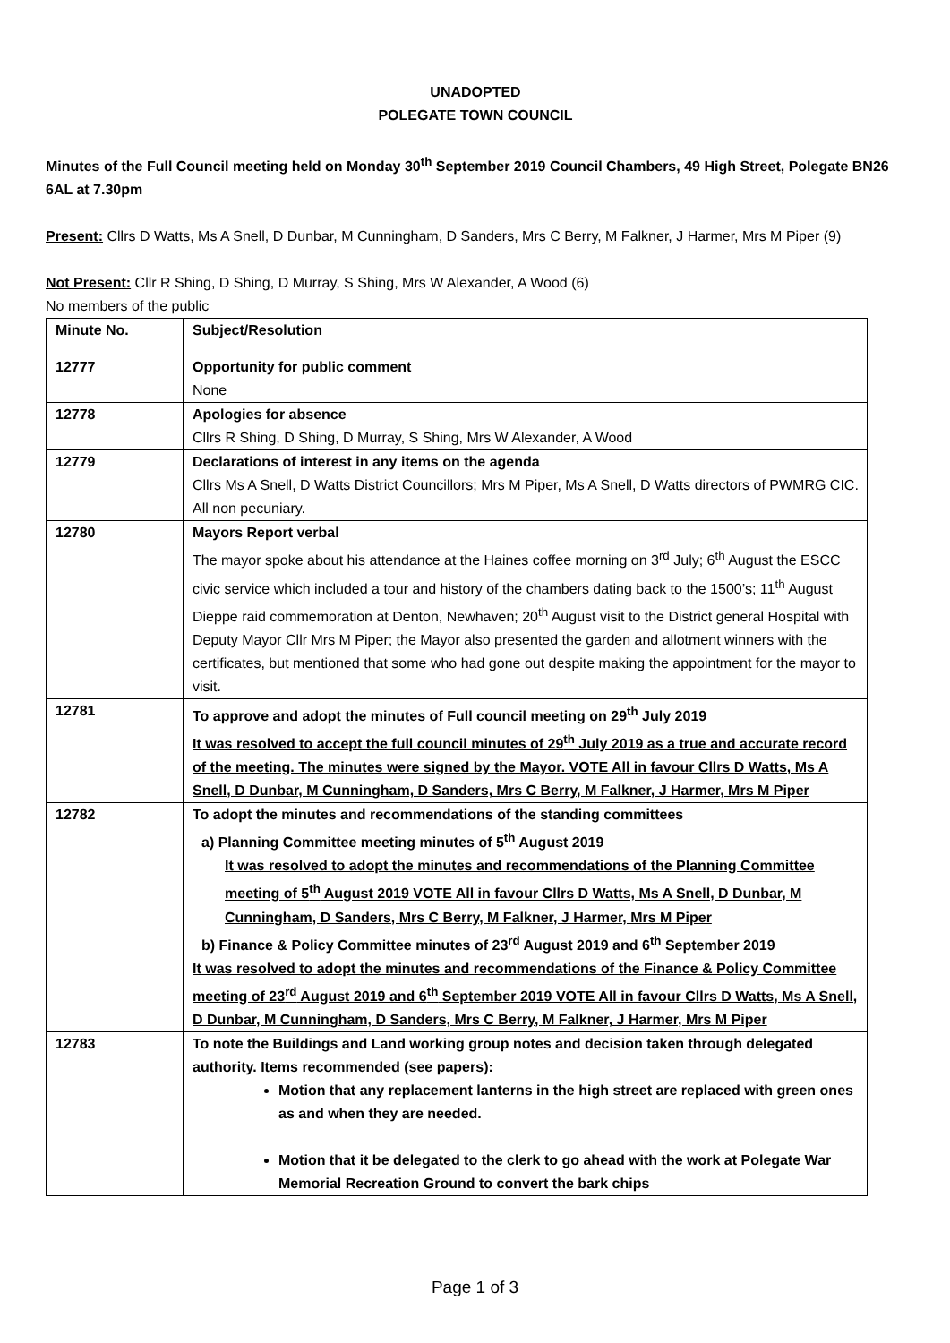UNADOPTED
POLEGATE TOWN COUNCIL
Minutes of the Full Council meeting held on Monday 30<sup>th</sup> September 2019 Council Chambers, 49 High Street, Polegate BN26 6AL at 7.30pm
Present: Cllrs D Watts, Ms A Snell, D Dunbar, M Cunningham, D Sanders, Mrs C Berry, M Falkner, J Harmer, Mrs M Piper (9)
Not Present: Cllr R Shing, D Shing, D Murray, S Shing, Mrs W Alexander, A Wood (6)
No members of the public
| Minute No. | Subject/Resolution |
| 12777 | Opportunity for public comment None |
| 12778 | Apologies for absence Cllrs R Shing, D Shing, D Murray, S Shing, Mrs W Alexander, A Wood |
| 12779 | Declarations of interest in any items on the agenda Cllrs Ms A Snell, D Watts District Councillors; Mrs M Piper, Ms A Snell, D Watts directors of PWMRG CIC. All non pecuniary. |
| 12780 | Mayors Report verbal The mayor spoke about his attendance at the Haines coffee morning on 3<sup>rd</sup> July; 6<sup>th</sup> August the ESCC civic service which included a tour and history of the chambers dating back to the 1500’s; 11<sup>th</sup> August Dieppe raid commemoration at Denton, Newhaven; 20<sup>th</sup> August visit to the District general Hospital with Deputy Mayor Cllr Mrs M Piper; the Mayor also presented the garden and allotment winners with the certificates, but mentioned that some who had gone out despite making the appointment for the mayor to visit. |
| 12781 | To approve and adopt the minutes of Full council meeting on 29<sup>th</sup> July 2019 It was resolved to accept the full council minutes of 29<sup>th</sup> July 2019 as a true and accurate record of the meeting. The minutes were signed by the Mayor. VOTE All in favour Cllrs D Watts, Ms A Snell, D Dunbar, M Cunningham, D Sanders, Mrs C Berry, M Falkner, J Harmer, Mrs M Piper |
| 12782 | To adopt the minutes and recommendations of the standing committees a) Planning Committee meeting minutes of 5<sup>th</sup> August 2019 It was resolved to adopt the minutes and recommendations of the Planning Committee meeting of 5<sup>th</sup> August 2019 VOTE All in favour Cllrs D Watts, Ms A Snell, D Dunbar, M Cunningham, D Sanders, Mrs C Berry, M Falkner, J Harmer, Mrs M Piper b) Finance & Policy Committee minutes of 23<sup>rd</sup> August 2019 and 6<sup>th</sup> September 2019 It was resolved to adopt the minutes and recommendations of the Finance & Policy Committee meeting of 23<sup>rd</sup> August 2019 and 6<sup>th</sup> September 2019 VOTE All in favour Cllrs D Watts, Ms A Snell, D Dunbar, M Cunningham, D Sanders, Mrs C Berry, M Falkner, J Harmer, Mrs M Piper |
| 12783 | To note the Buildings and Land working group notes and decision taken through delegated authority. Items recommended (see papers): Motion that any replacement lanterns in the high street are replaced with green ones as and when they are needed. Motion that it be delegated to the clerk to go ahead with the work at Polegate War Memorial Recreation Ground to convert the bark chips |
Page 1 of 3